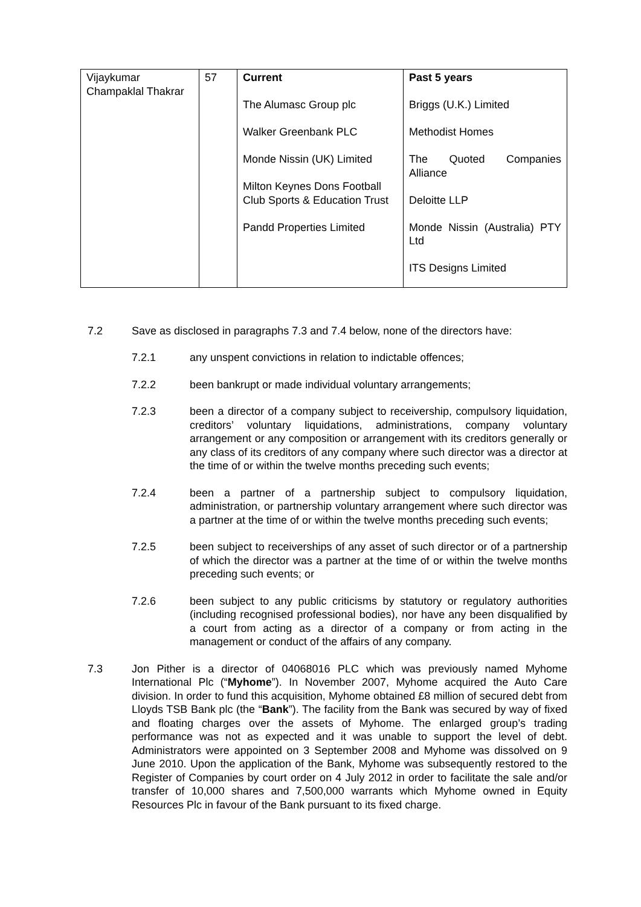| Vijaykumar Champaklal Thakrar | 57 | Current The Alumasc Group plc Walker Greenbank PLC Monde Nissin (UK) Limited Milton Keynes Dons Football Club Sports & Education Trust Pandd Properties Limited | Past 5 years Briggs (U.K.) Limited Methodist Homes The Quoted Companies Alliance Deloitte LLP Monde Nissin (Australia) PTY Ltd ITS Designs Limited |
7.2 Save as disclosed in paragraphs 7.3 and 7.4 below, none of the directors have:
7.2.1 any unspent convictions in relation to indictable offences;
7.2.2 been bankrupt or made individual voluntary arrangements;
7.2.3 been a director of a company subject to receivership, compulsory liquidation, creditors’ voluntary liquidations, administrations, company voluntary arrangement or any composition or arrangement with its creditors generally or any class of its creditors of any company where such director was a director at the time of or within the twelve months preceding such events;
7.2.4 been a partner of a partnership subject to compulsory liquidation, administration, or partnership voluntary arrangement where such director was a partner at the time of or within the twelve months preceding such events;
7.2.5 been subject to receiverships of any asset of such director or of a partnership of which the director was a partner at the time of or within the twelve months preceding such events; or
7.2.6 been subject to any public criticisms by statutory or regulatory authorities (including recognised professional bodies), nor have any been disqualified by a court from acting as a director of a company or from acting in the management or conduct of the affairs of any company.
7.3 Jon Pither is a director of 04068016 PLC which was previously named Myhome International Plc (“Myhome”). In November 2007, Myhome acquired the Auto Care division. In order to fund this acquisition, Myhome obtained £8 million of secured debt from Lloyds TSB Bank plc (the “Bank”). The facility from the Bank was secured by way of fixed and floating charges over the assets of Myhome. The enlarged group’s trading performance was not as expected and it was unable to support the level of debt. Administrators were appointed on 3 September 2008 and Myhome was dissolved on 9 June 2010. Upon the application of the Bank, Myhome was subsequently restored to the Register of Companies by court order on 4 July 2012 in order to facilitate the sale and/or transfer of 10,000 shares and 7,500,000 warrants which Myhome owned in Equity Resources Plc in favour of the Bank pursuant to its fixed charge.